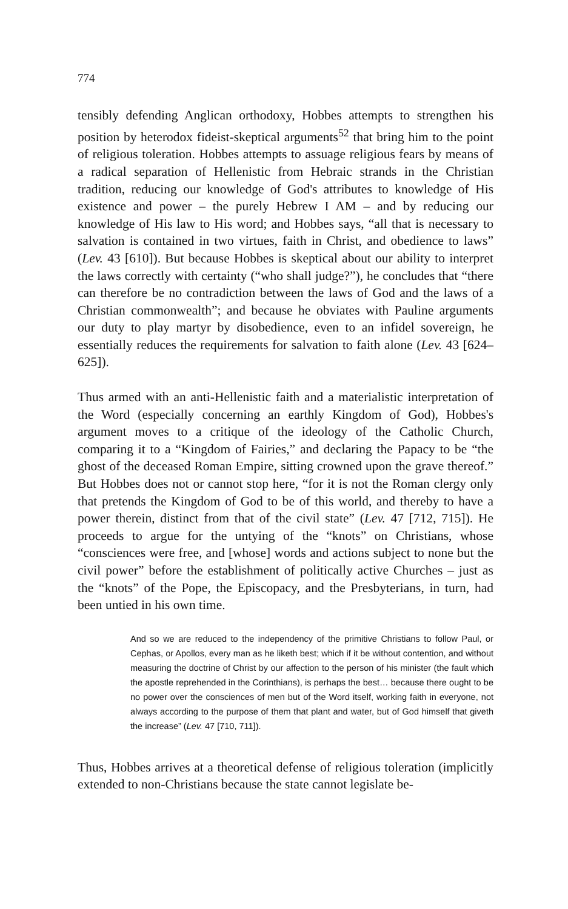774
tensibly defending Anglican orthodoxy, Hobbes attempts to strengthen his position by heterodox fideist-skeptical arguments<sup>52</sup> that bring him to the point of religious toleration. Hobbes attempts to assuage religious fears by means of a radical separation of Hellenistic from Hebraic strands in the Christian tradition, reducing our knowledge of God's attributes to knowledge of His existence and power – the purely Hebrew I AM – and by reducing our knowledge of His law to His word; and Hobbes says, “all that is necessary to salvation is contained in two virtues, faith in Christ, and obedience to laws” (Lev. 43 [610]). But because Hobbes is skeptical about our ability to interpret the laws correctly with certainty (“who shall judge?”), he concludes that “there can therefore be no contradiction between the laws of God and the laws of a Christian commonwealth”; and because he obviates with Pauline arguments our duty to play martyr by disobedience, even to an infidel sovereign, he essentially reduces the requirements for salvation to faith alone (Lev. 43 [624–625]).
Thus armed with an anti-Hellenistic faith and a materialistic interpretation of the Word (especially concerning an earthly Kingdom of God), Hobbes's argument moves to a critique of the ideology of the Catholic Church, comparing it to a “Kingdom of Fairies,” and declaring the Papacy to be “the ghost of the deceased Roman Empire, sitting crowned upon the grave thereof.” But Hobbes does not or cannot stop here, “for it is not the Roman clergy only that pretends the Kingdom of God to be of this world, and thereby to have a power therein, distinct from that of the civil state” (Lev. 47 [712, 715]). He proceeds to argue for the untying of the “knots” on Christians, whose “consciences were free, and [whose] words and actions subject to none but the civil power” before the establishment of politically active Churches – just as the “knots” of the Pope, the Episcopacy, and the Presbyterians, in turn, had been untied in his own time.
And so we are reduced to the independency of the primitive Christians to follow Paul, or Cephas, or Apollos, every man as he liketh best; which if it be without contention, and without measuring the doctrine of Christ by our affection to the person of his minister (the fault which the apostle reprehended in the Corinthians), is perhaps the best… because there ought to be no power over the consciences of men but of the Word itself, working faith in everyone, not always according to the purpose of them that plant and water, but of God himself that giveth the increase” (Lev. 47 [710, 711]).
Thus, Hobbes arrives at a theoretical defense of religious toleration (implicitly extended to non-Christians because the state cannot legislate be-